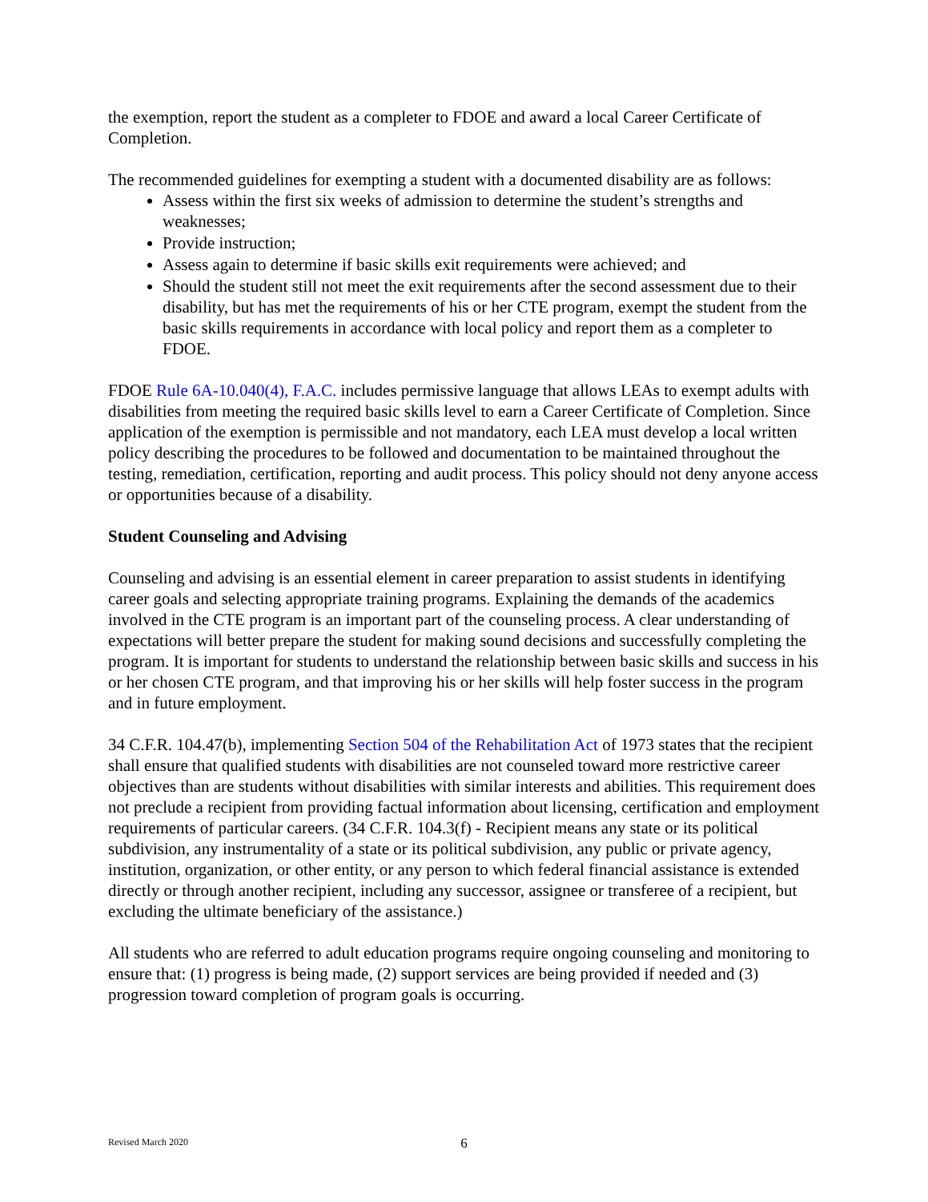the exemption, report the student as a completer to FDOE and award a local Career Certificate of Completion.
The recommended guidelines for exempting a student with a documented disability are as follows:
Assess within the first six weeks of admission to determine the student’s strengths and weaknesses;
Provide instruction;
Assess again to determine if basic skills exit requirements were achieved; and
Should the student still not meet the exit requirements after the second assessment due to their disability, but has met the requirements of his or her CTE program, exempt the student from the basic skills requirements in accordance with local policy and report them as a completer to FDOE.
FDOE Rule 6A-10.040(4), F.A.C. includes permissive language that allows LEAs to exempt adults with disabilities from meeting the required basic skills level to earn a Career Certificate of Completion. Since application of the exemption is permissible and not mandatory, each LEA must develop a local written policy describing the procedures to be followed and documentation to be maintained throughout the testing, remediation, certification, reporting and audit process. This policy should not deny anyone access or opportunities because of a disability.
Student Counseling and Advising
Counseling and advising is an essential element in career preparation to assist students in identifying career goals and selecting appropriate training programs. Explaining the demands of the academics involved in the CTE program is an important part of the counseling process. A clear understanding of expectations will better prepare the student for making sound decisions and successfully completing the program. It is important for students to understand the relationship between basic skills and success in his or her chosen CTE program, and that improving his or her skills will help foster success in the program and in future employment.
34 C.F.R. 104.47(b), implementing Section 504 of the Rehabilitation Act of 1973 states that the recipient shall ensure that qualified students with disabilities are not counseled toward more restrictive career objectives than are students without disabilities with similar interests and abilities. This requirement does not preclude a recipient from providing factual information about licensing, certification and employment requirements of particular careers. (34 C.F.R. 104.3(f) - Recipient means any state or its political subdivision, any instrumentality of a state or its political subdivision, any public or private agency, institution, organization, or other entity, or any person to which federal financial assistance is extended directly or through another recipient, including any successor, assignee or transferee of a recipient, but excluding the ultimate beneficiary of the assistance.)
All students who are referred to adult education programs require ongoing counseling and monitoring to ensure that: (1) progress is being made, (2) support services are being provided if needed and (3) progression toward completion of program goals is occurring.
Revised March 2020 6